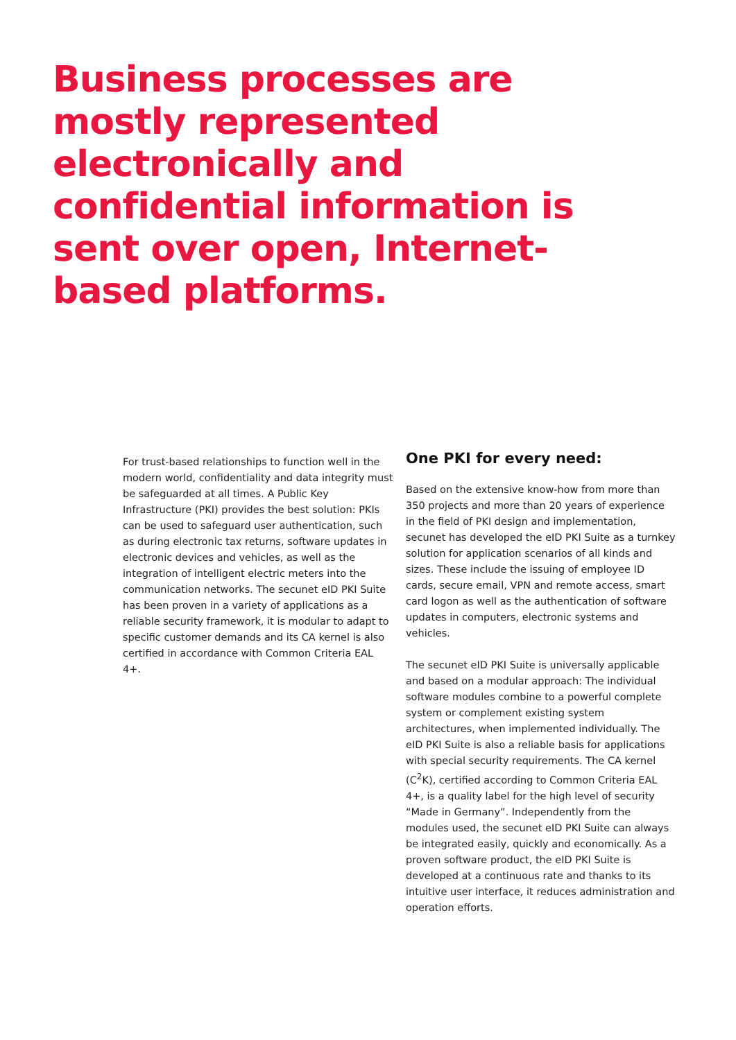Business processes are mostly represented electronically and confidential information is sent over open, Internet-based platforms.
For trust-based relationships to function well in the modern world, confidentiality and data integrity must be safeguarded at all times. A Public Key Infrastructure (PKI) provides the best solution: PKIs can be used to safeguard user authentication, such as during electronic tax returns, software updates in electronic devices and vehicles, as well as the integration of intelligent electric meters into the communication networks. The secunet eID PKI Suite has been proven in a variety of applications as a reliable security framework, it is modular to adapt to specific customer demands and its CA kernel is also certified in accordance with Common Criteria EAL 4+.
One PKI for every need:
Based on the extensive know-how from more than 350 projects and more than 20 years of experience in the field of PKI design and implementation, secunet has developed the eID PKI Suite as a turnkey solution for application scenarios of all kinds and sizes. These include the issuing of employee ID cards, secure email, VPN and remote access, smart card logon as well as the authentication of soft­ware updates in computers, electronic systems and vehicles.
The secunet eID PKI Suite is universally applicable and based on a modular approach: The individual software modules combine to a powerful complete system or complement existing system architectures, when implemented individually. The eID PKI Suite is also a reliable basis for applications with special security requirements. The CA kernel (C<sup>2</sup>K), certified according to Common Criteria EAL 4+, is a quality label for the high level of security “Made in Germany”. Independently from the modules used, the secunet eID PKI Suite can always be integrated easily, quickly and economically. As a proven software product, the eID PKI Suite is developed at a continuous rate and thanks to its intuitive user interface, it reduces administration and operation efforts.